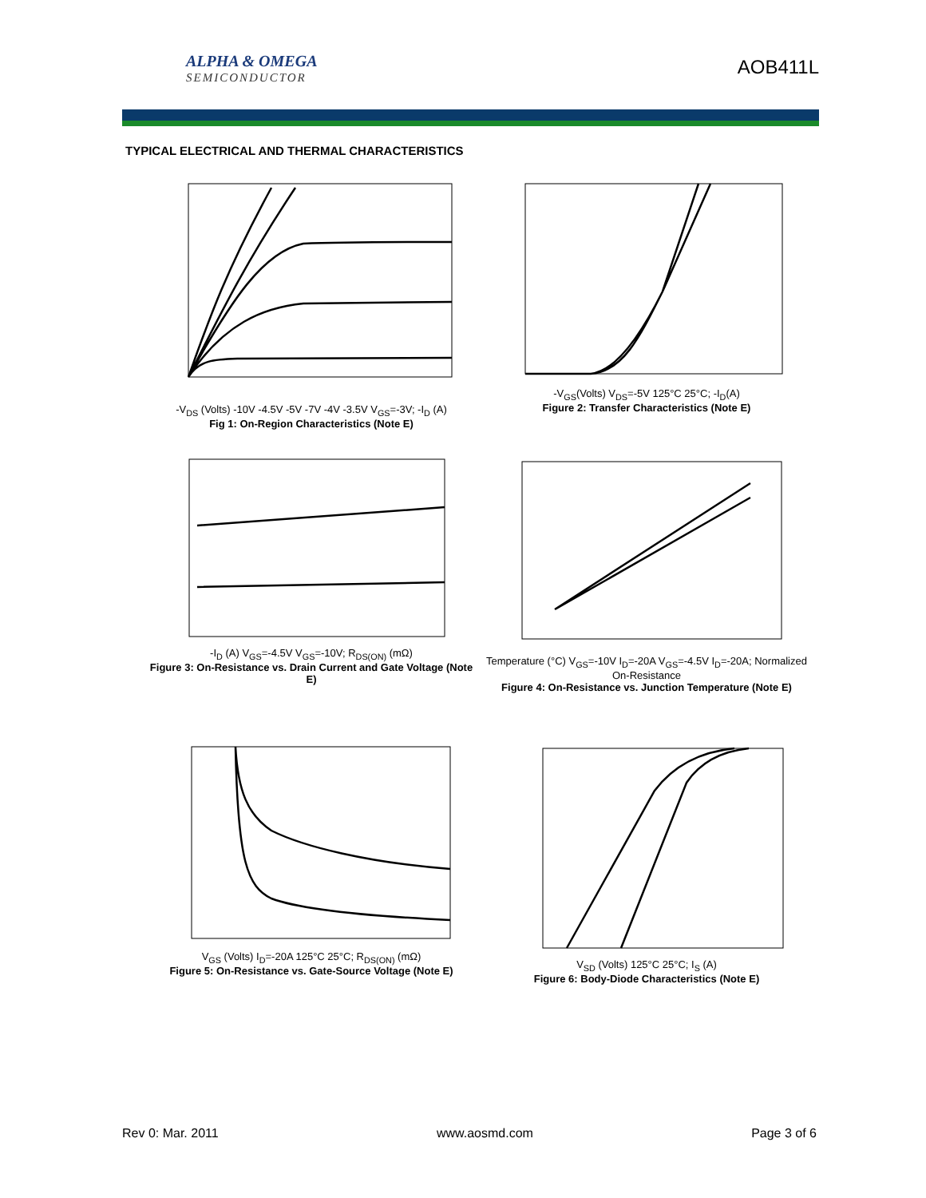ALPHA & OMEGA
SEMICONDUCTOR
AOB411L
TYPICAL ELECTRICAL AND THERMAL CHARACTERISTICS
-V<sub>DS</sub> (Volts) -10V -4.5V -5V -7V -4V -3.5V V<sub>GS</sub>=-3V; -I<sub>D</sub> (A)
Fig 1: On-Region Characteristics (Note E)
-V<sub>GS</sub>(Volts) V<sub>DS</sub>=-5V 125°C 25°C; -I<sub>D</sub>(A)
Figure 2: Transfer Characteristics (Note E)
-I<sub>D</sub> (A) V<sub>GS</sub>=-4.5V V<sub>GS</sub>=-10V; R<sub>DS(ON)</sub> (mΩ)
Figure 3: On-Resistance vs. Drain Current and Gate Voltage (Note E)
Temperature (°C) V<sub>GS</sub>=-10V I<sub>D</sub>=-20A V<sub>GS</sub>=-4.5V I<sub>D</sub>=-20A; Normalized On-Resistance
Figure 4: On-Resistance vs. Junction Temperature (Note E)
V<sub>GS</sub> (Volts) I<sub>D</sub>=-20A 125°C 25°C; R<sub>DS(ON)</sub> (mΩ)
Figure 5: On-Resistance vs. Gate-Source Voltage (Note E)
V<sub>SD</sub> (Volts) 125°C 25°C; I<sub>S</sub> (A)
Figure 6: Body-Diode Characteristics (Note E)
Rev 0: Mar. 2011 www.aosmd.com Page 3 of 6